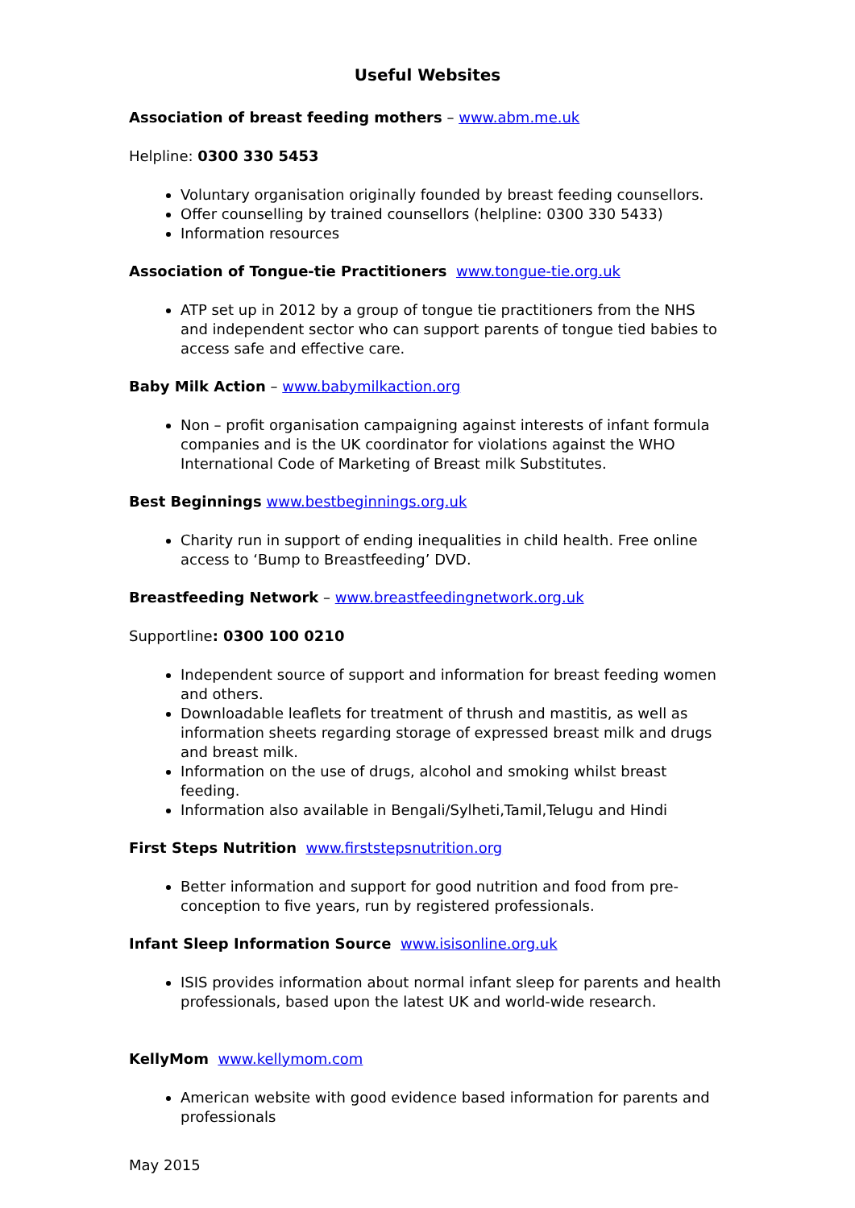Useful Websites
Association of breast feeding mothers – www.abm.me.uk
Helpline: 0300 330 5453
Voluntary organisation originally founded by breast feeding counsellors.
Offer counselling by trained counsellors (helpline: 0300 330 5433)
Information resources
Association of Tongue-tie Practitioners www.tongue-tie.org.uk
ATP set up in 2012 by a group of tongue tie practitioners from the NHS and independent sector who can support parents of tongue tied babies to access safe and effective care.
Baby Milk Action – www.babymilkaction.org
Non – profit organisation campaigning against interests of infant formula companies and is the UK coordinator for violations against the WHO International Code of Marketing of Breast milk Substitutes.
Best Beginnings www.bestbeginnings.org.uk
Charity run in support of ending inequalities in child health. Free online access to ‘Bump to Breastfeeding’ DVD.
Breastfeeding Network – www.breastfeedingnetwork.org.uk
Supportline: 0300 100 0210
Independent source of support and information for breast feeding women and others.
Downloadable leaflets for treatment of thrush and mastitis, as well as information sheets regarding storage of expressed breast milk and drugs and breast milk.
Information on the use of drugs, alcohol and smoking whilst breast feeding.
Information also available in Bengali/Sylheti,Tamil,Telugu and Hindi
First Steps Nutrition www.firststepsnutrition.org
Better information and support for good nutrition and food from pre-conception to five years, run by registered professionals.
Infant Sleep Information Source www.isisonline.org.uk
ISIS provides information about normal infant sleep for parents and health professionals, based upon the latest UK and world-wide research.
KellyMom www.kellymom.com
American website with good evidence based information for parents and professionals
May 2015